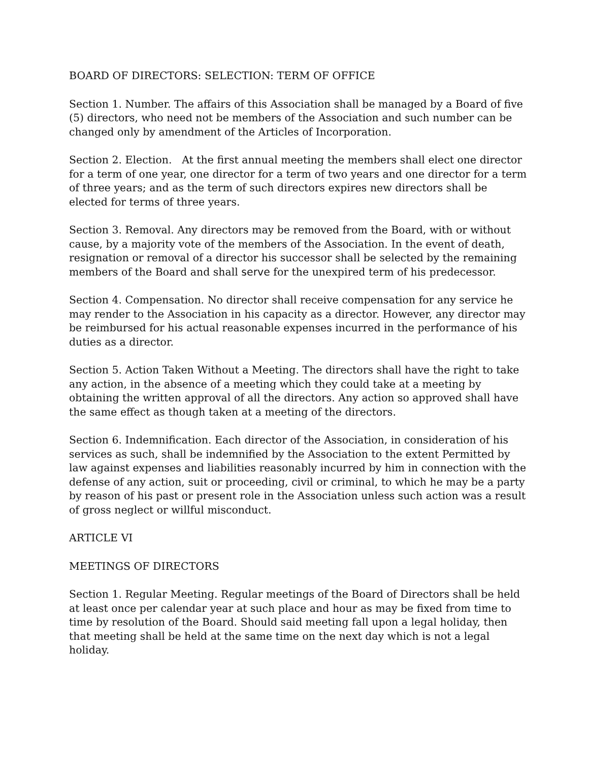BOARD OF DIRECTORS: SELECTION: TERM OF OFFICE
Section 1. Number. The affairs of this Association shall be managed by a Board of five (5) directors, who need not be members of the Association and such number can be changed only by amendment of the Articles of Incorporation.
Section 2. Election. At the first annual meeting the members shall elect one director for a term of one year, one director for a term of two years and one director for a term of three years; and as the term of such directors expires new directors shall be elected for terms of three years.
Section 3. Removal. Any directors may be removed from the Board, with or without cause, by a majority vote of the members of the Association. In the event of death, resignation or removal of a director his successor shall be selected by the remaining members of the Board and shall serve for the unexpired term of his predecessor.
Section 4. Compensation. No director shall receive compensation for any service he may render to the Association in his capacity as a director. However, any director may be reimbursed for his actual reasonable expenses incurred in the performance of his duties as a director.
Section 5. Action Taken Without a Meeting. The directors shall have the right to take any action, in the absence of a meeting which they could take at a meeting by obtaining the written approval of all the directors. Any action so approved shall have the same effect as though taken at a meeting of the directors.
Section 6. Indemnification. Each director of the Association, in consideration of his services as such, shall be indemnified by the Association to the extent Permitted by law against expenses and liabilities reasonably incurred by him in connection with the defense of any action, suit or proceeding, civil or criminal, to which he may be a party by reason of his past or present role in the Association unless such action was a result of gross neglect or willful misconduct.
ARTICLE VI
MEETINGS OF DIRECTORS
Section 1. Regular Meeting. Regular meetings of the Board of Directors shall be held at least once per calendar year at such place and hour as may be fixed from time to time by resolution of the Board. Should said meeting fall upon a legal holiday, then that meeting shall be held at the same time on the next day which is not a legal holiday.